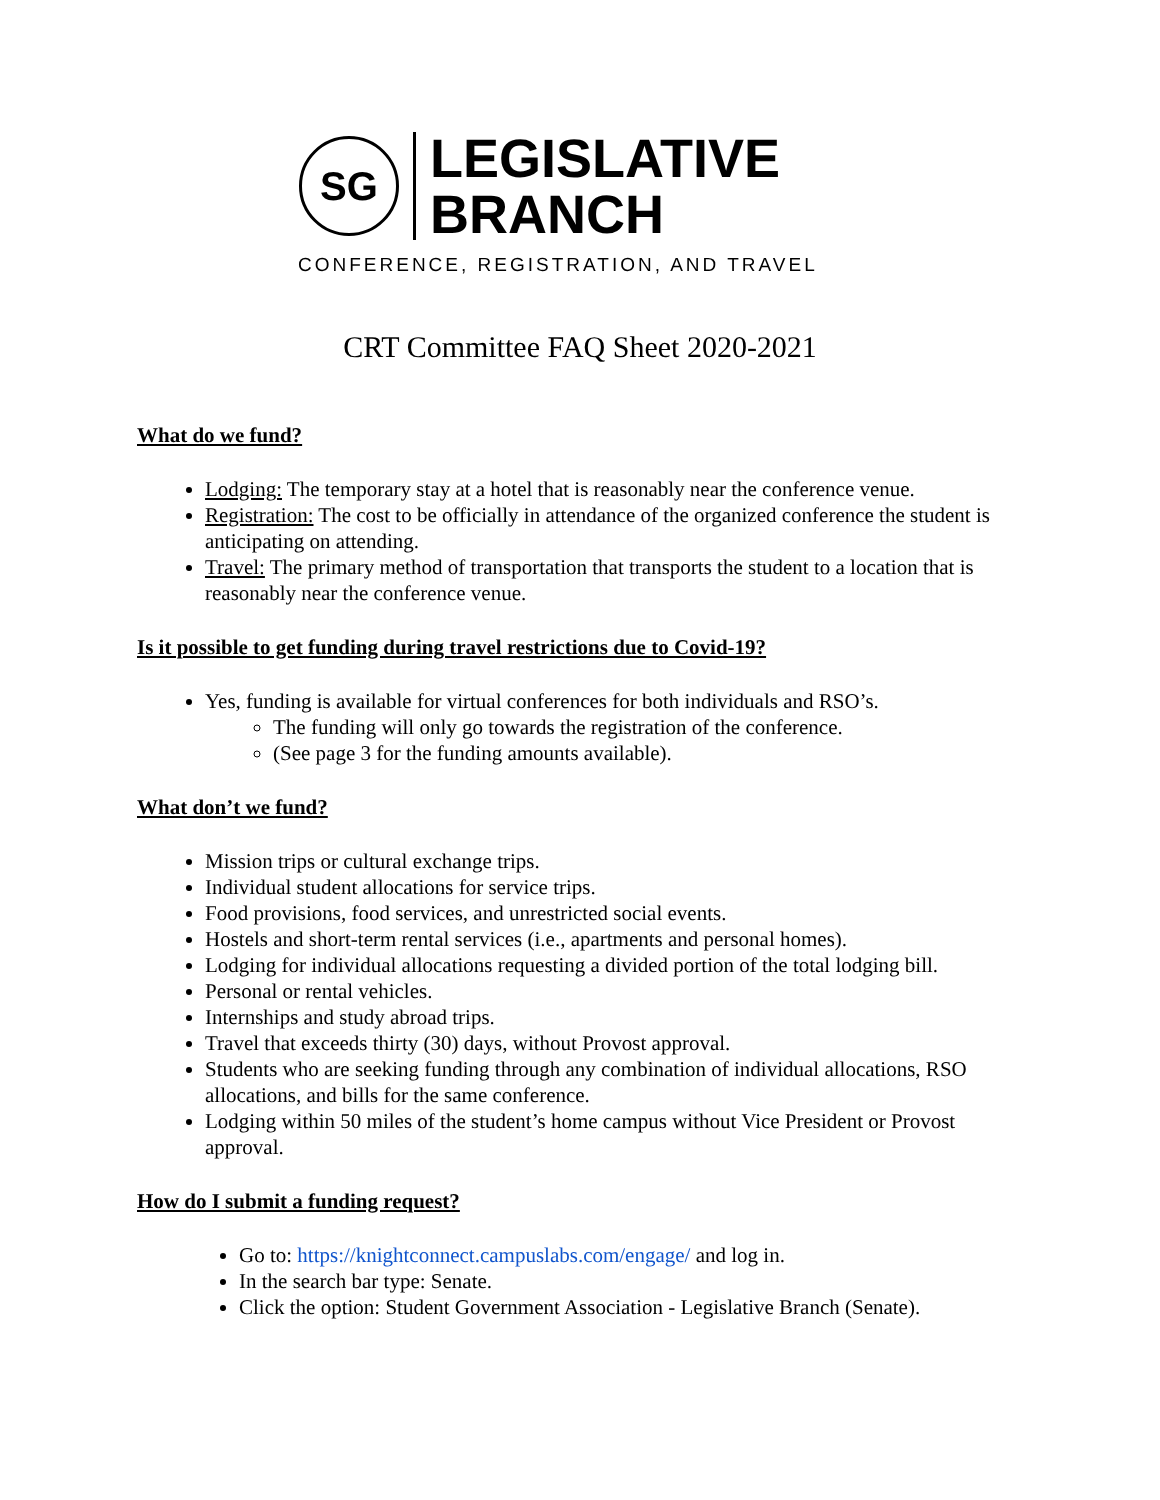SG
LEGISLATIVE
BRANCH
CONFERENCE, REGISTRATION, AND TRAVEL
CRT Committee FAQ Sheet 2020-2021
What do we fund?
Lodging: The temporary stay at a hotel that is reasonably near the conference venue.
Registration: The cost to be officially in attendance of the organized conference the student is anticipating on attending.
Travel: The primary method of transportation that transports the student to a location that is reasonably near the conference venue.
Is it possible to get funding during travel restrictions due to Covid-19?
Yes, funding is available for virtual conferences for both individuals and RSO’s.
The funding will only go towards the registration of the conference.
(See page 3 for the funding amounts available).
What don’t we fund?
Mission trips or cultural exchange trips.
Individual student allocations for service trips.
Food provisions, food services, and unrestricted social events.
Hostels and short-term rental services (i.e., apartments and personal homes).
Lodging for individual allocations requesting a divided portion of the total lodging bill.
Personal or rental vehicles.
Internships and study abroad trips.
Travel that exceeds thirty (30) days, without Provost approval.
Students who are seeking funding through any combination of individual allocations, RSO allocations, and bills for the same conference.
Lodging within 50 miles of the student’s home campus without Vice President or Provost approval.
How do I submit a funding request?
Go to: https://knightconnect.campuslabs.com/engage/ and log in.
In the search bar type: Senate.
Click the option: Student Government Association - Legislative Branch (Senate).